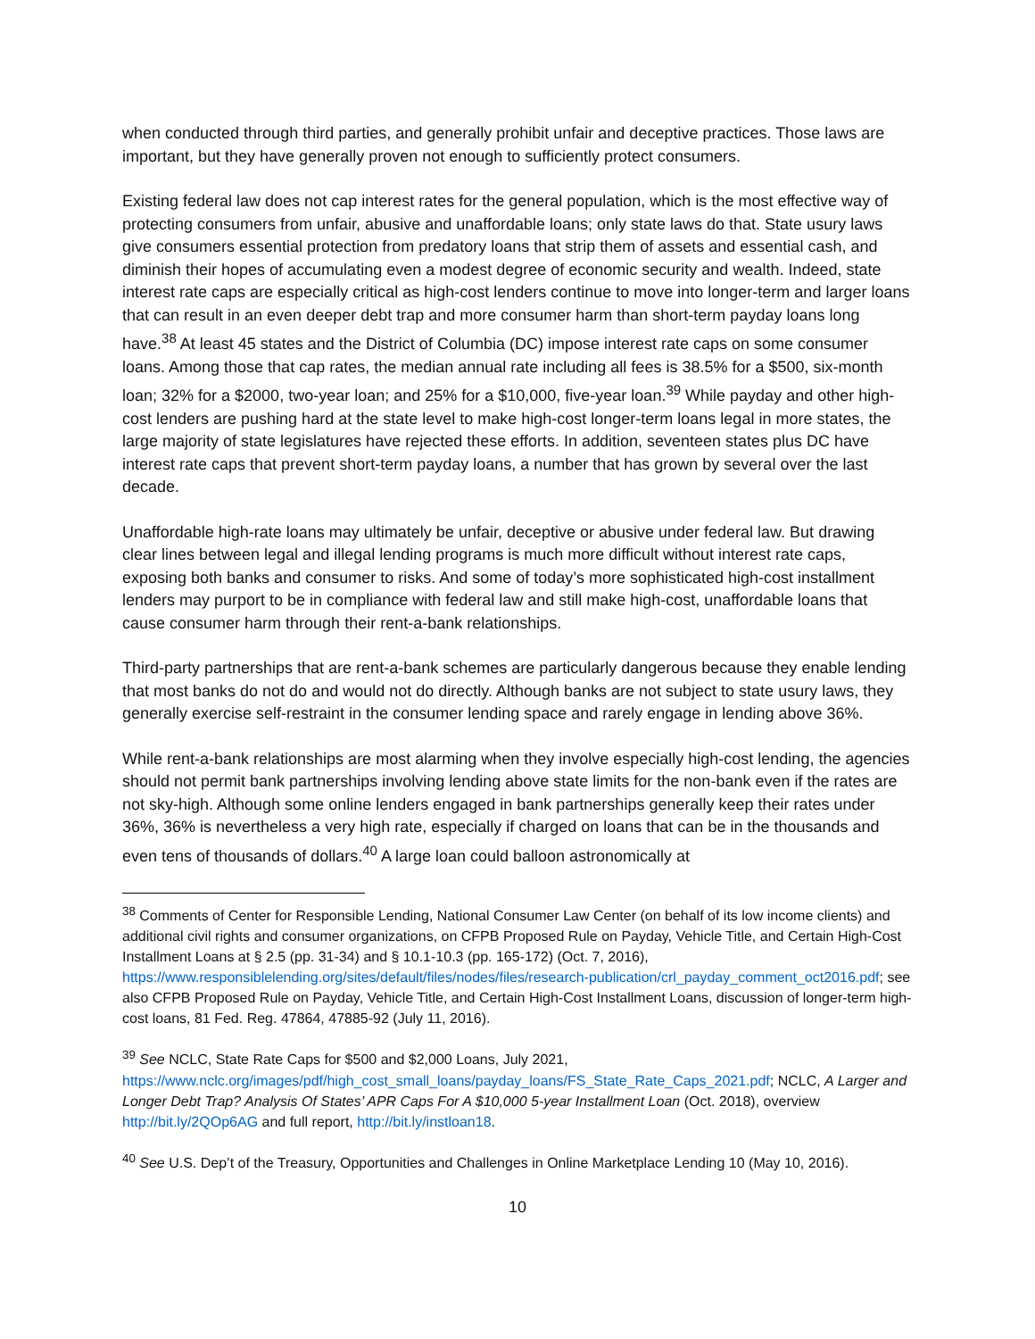when conducted through third parties, and generally prohibit unfair and deceptive practices. Those laws are important, but they have generally proven not enough to sufficiently protect consumers.
Existing federal law does not cap interest rates for the general population, which is the most effective way of protecting consumers from unfair, abusive and unaffordable loans; only state laws do that. State usury laws give consumers essential protection from predatory loans that strip them of assets and essential cash, and diminish their hopes of accumulating even a modest degree of economic security and wealth. Indeed, state interest rate caps are especially critical as high-cost lenders continue to move into longer-term and larger loans that can result in an even deeper debt trap and more consumer harm than short-term payday loans long have.<sup>38</sup> At least 45 states and the District of Columbia (DC) impose interest rate caps on some consumer loans. Among those that cap rates, the median annual rate including all fees is 38.5% for a $500, six-month loan; 32% for a $2000, two-year loan; and 25% for a $10,000, five-year loan.<sup>39</sup> While payday and other high-cost lenders are pushing hard at the state level to make high-cost longer-term loans legal in more states, the large majority of state legislatures have rejected these efforts. In addition, seventeen states plus DC have interest rate caps that prevent short-term payday loans, a number that has grown by several over the last decade.
Unaffordable high-rate loans may ultimately be unfair, deceptive or abusive under federal law. But drawing clear lines between legal and illegal lending programs is much more difficult without interest rate caps, exposing both banks and consumer to risks. And some of today’s more sophisticated high-cost installment lenders may purport to be in compliance with federal law and still make high-cost, unaffordable loans that cause consumer harm through their rent-a-bank relationships.
Third-party partnerships that are rent-a-bank schemes are particularly dangerous because they enable lending that most banks do not do and would not do directly. Although banks are not subject to state usury laws, they generally exercise self-restraint in the consumer lending space and rarely engage in lending above 36%.
While rent-a-bank relationships are most alarming when they involve especially high-cost lending, the agencies should not permit bank partnerships involving lending above state limits for the non-bank even if the rates are not sky-high. Although some online lenders engaged in bank partnerships generally keep their rates under 36%, 36% is nevertheless a very high rate, especially if charged on loans that can be in the thousands and even tens of thousands of dollars.<sup>40</sup> A large loan could balloon astronomically at
<sup>38</sup> Comments of Center for Responsible Lending, National Consumer Law Center (on behalf of its low income clients) and additional civil rights and consumer organizations, on CFPB Proposed Rule on Payday, Vehicle Title, and Certain High-Cost Installment Loans at § 2.5 (pp. 31-34) and § 10.1-10.3 (pp. 165-172) (Oct. 7, 2016), https://www.responsiblelending.org/sites/default/files/nodes/files/research-publication/crl_payday_comment_oct2016.pdf; see also CFPB Proposed Rule on Payday, Vehicle Title, and Certain High-Cost Installment Loans, discussion of longer-term high-cost loans, 81 Fed. Reg. 47864, 47885-92 (July 11, 2016).
<sup>39</sup> See NCLC, State Rate Caps for $500 and $2,000 Loans, July 2021, https://www.nclc.org/images/pdf/high_cost_small_loans/payday_loans/FS_State_Rate_Caps_2021.pdf; NCLC, A Larger and Longer Debt Trap? Analysis Of States’ APR Caps For A $10,000 5-year Installment Loan (Oct. 2018), overview http://bit.ly/2QOp6AG and full report, http://bit.ly/instloan18.
<sup>40</sup> See U.S. Dep’t of the Treasury, Opportunities and Challenges in Online Marketplace Lending 10 (May 10, 2016).
10